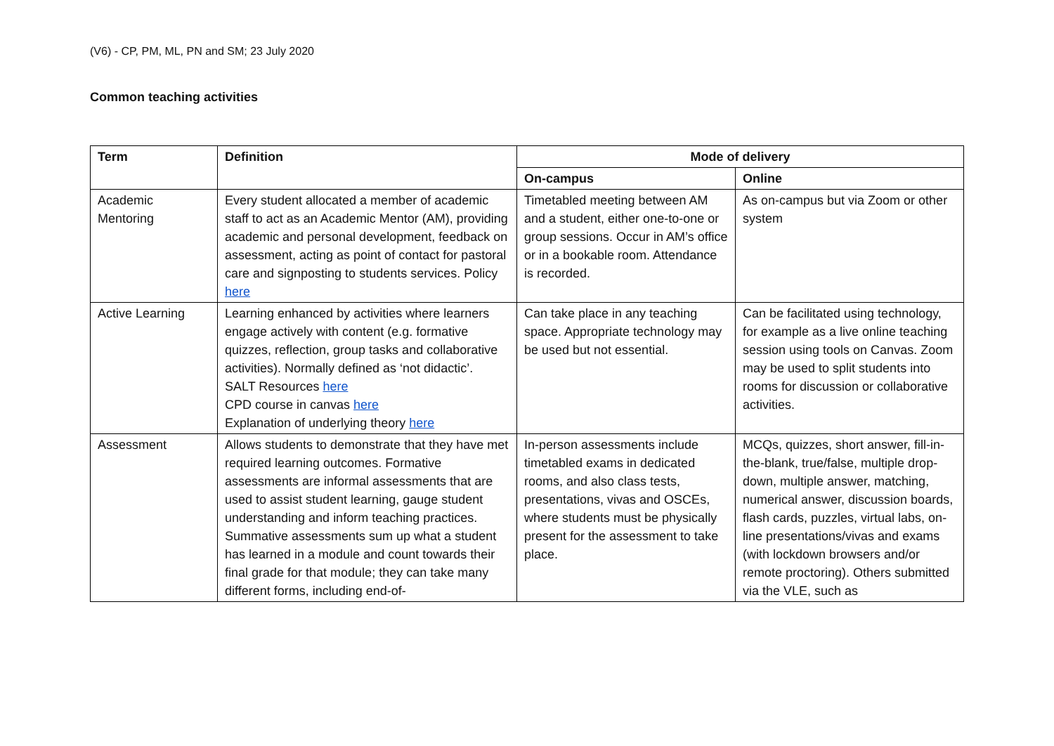(V6) - CP, PM, ML, PN and SM; 23 July 2020
Common teaching activities
| Term | Definition | Mode of delivery | |
| --- | --- | --- | --- |
| | | On-campus | Online |
| Academic Mentoring | Every student allocated a member of academic staff to act as an Academic Mentor (AM), providing academic and personal development, feedback on assessment, acting as point of contact for pastoral care and signposting to students services. Policy here | Timetabled meeting between AM and a student, either one-to-one or group sessions. Occur in AM’s office or in a bookable room. Attendance is recorded. | As on-campus but via Zoom or other system |
| Active Learning | Learning enhanced by activities where learners engage actively with content (e.g. formative quizzes, reflection, group tasks and collaborative activities). Normally defined as ‘not didactic’. SALT Resources here CPD course in canvas here Explanation of underlying theory here | Can take place in any teaching space. Appropriate technology may be used but not essential. | Can be facilitated using technology, for example as a live online teaching session using tools on Canvas. Zoom may be used to split students into rooms for discussion or collaborative activities. |
| Assessment | Allows students to demonstrate that they have met required learning outcomes. Formative assessments are informal assessments that are used to assist student learning, gauge student understanding and inform teaching practices. Summative assessments sum up what a student has learned in a module and count towards their final grade for that module; they can take many different forms, including end-of- | In-person assessments include timetabled exams in dedicated rooms, and also class tests, presentations, vivas and OSCEs, where students must be physically present for the assessment to take place. | MCQs, quizzes, short answer, fill-in-the-blank, true/false, multiple drop-down, multiple answer, matching, numerical answer, discussion boards, flash cards, puzzles, virtual labs, on-line presentations/vivas and exams (with lockdown browsers and/or remote proctoring). Others submitted via the VLE, such as |